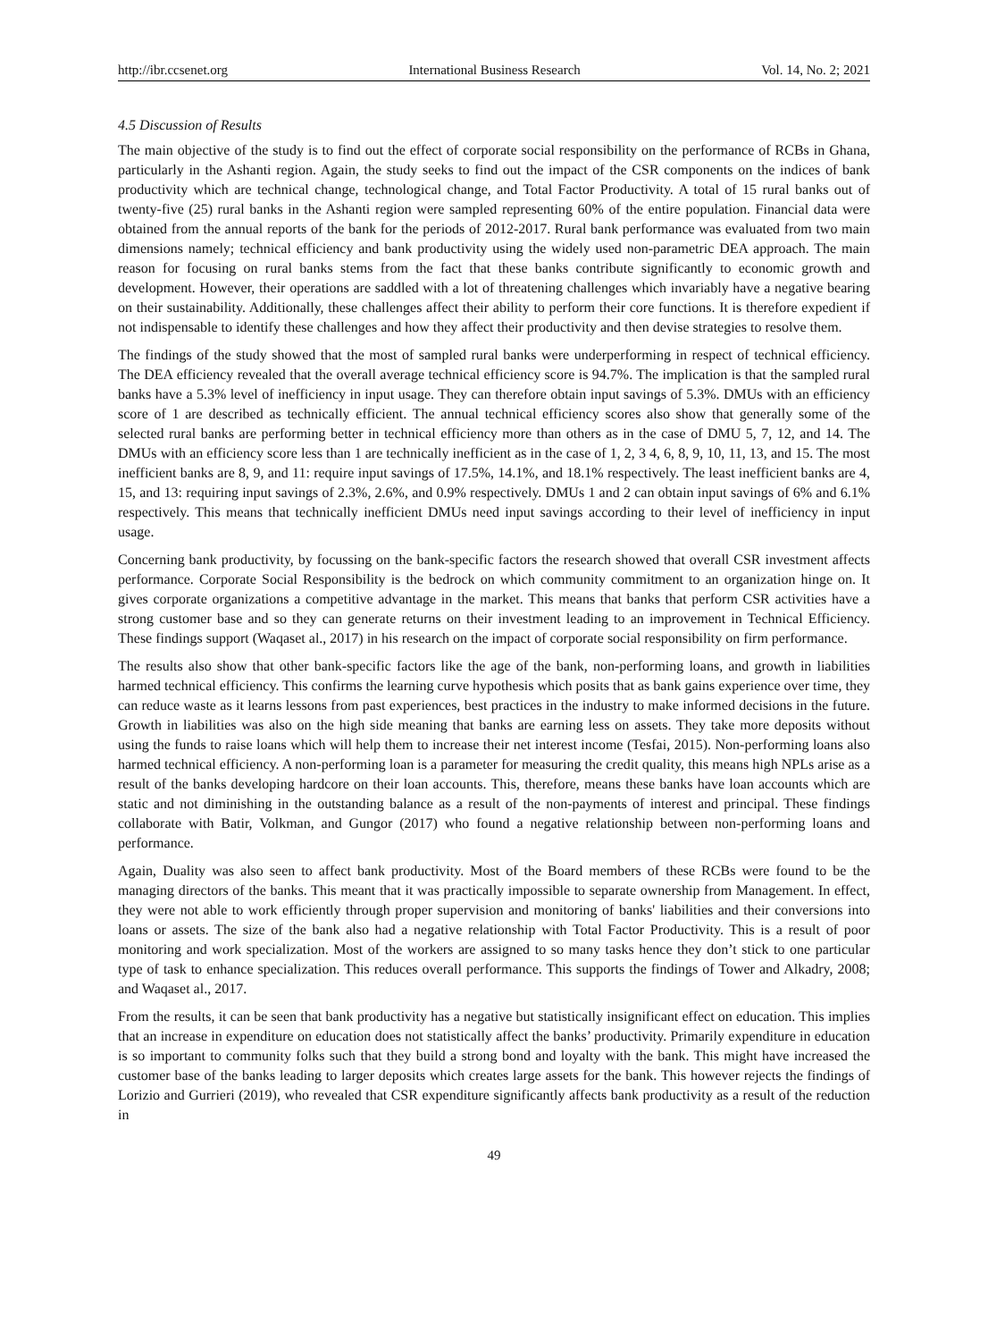http://ibr.ccsenet.org International Business Research Vol. 14, No. 2; 2021
4.5 Discussion of Results
The main objective of the study is to find out the effect of corporate social responsibility on the performance of RCBs in Ghana, particularly in the Ashanti region. Again, the study seeks to find out the impact of the CSR components on the indices of bank productivity which are technical change, technological change, and Total Factor Productivity. A total of 15 rural banks out of twenty-five (25) rural banks in the Ashanti region were sampled representing 60% of the entire population. Financial data were obtained from the annual reports of the bank for the periods of 2012-2017. Rural bank performance was evaluated from two main dimensions namely; technical efficiency and bank productivity using the widely used non-parametric DEA approach. The main reason for focusing on rural banks stems from the fact that these banks contribute significantly to economic growth and development. However, their operations are saddled with a lot of threatening challenges which invariably have a negative bearing on their sustainability. Additionally, these challenges affect their ability to perform their core functions. It is therefore expedient if not indispensable to identify these challenges and how they affect their productivity and then devise strategies to resolve them.
The findings of the study showed that the most of sampled rural banks were underperforming in respect of technical efficiency. The DEA efficiency revealed that the overall average technical efficiency score is 94.7%. The implication is that the sampled rural banks have a 5.3% level of inefficiency in input usage. They can therefore obtain input savings of 5.3%. DMUs with an efficiency score of 1 are described as technically efficient. The annual technical efficiency scores also show that generally some of the selected rural banks are performing better in technical efficiency more than others as in the case of DMU 5, 7, 12, and 14. The DMUs with an efficiency score less than 1 are technically inefficient as in the case of 1, 2, 3 4, 6, 8, 9, 10, 11, 13, and 15. The most inefficient banks are 8, 9, and 11: require input savings of 17.5%, 14.1%, and 18.1% respectively. The least inefficient banks are 4, 15, and 13: requiring input savings of 2.3%, 2.6%, and 0.9% respectively. DMUs 1 and 2 can obtain input savings of 6% and 6.1% respectively. This means that technically inefficient DMUs need input savings according to their level of inefficiency in input usage.
Concerning bank productivity, by focussing on the bank-specific factors the research showed that overall CSR investment affects performance. Corporate Social Responsibility is the bedrock on which community commitment to an organization hinge on. It gives corporate organizations a competitive advantage in the market. This means that banks that perform CSR activities have a strong customer base and so they can generate returns on their investment leading to an improvement in Technical Efficiency. These findings support (Waqaset al., 2017) in his research on the impact of corporate social responsibility on firm performance.
The results also show that other bank-specific factors like the age of the bank, non-performing loans, and growth in liabilities harmed technical efficiency. This confirms the learning curve hypothesis which posits that as bank gains experience over time, they can reduce waste as it learns lessons from past experiences, best practices in the industry to make informed decisions in the future. Growth in liabilities was also on the high side meaning that banks are earning less on assets. They take more deposits without using the funds to raise loans which will help them to increase their net interest income (Tesfai, 2015). Non-performing loans also harmed technical efficiency. A non-performing loan is a parameter for measuring the credit quality, this means high NPLs arise as a result of the banks developing hardcore on their loan accounts. This, therefore, means these banks have loan accounts which are static and not diminishing in the outstanding balance as a result of the non-payments of interest and principal. These findings collaborate with Batir, Volkman, and Gungor (2017) who found a negative relationship between non-performing loans and performance.
Again, Duality was also seen to affect bank productivity. Most of the Board members of these RCBs were found to be the managing directors of the banks. This meant that it was practically impossible to separate ownership from Management. In effect, they were not able to work efficiently through proper supervision and monitoring of banks' liabilities and their conversions into loans or assets. The size of the bank also had a negative relationship with Total Factor Productivity. This is a result of poor monitoring and work specialization. Most of the workers are assigned to so many tasks hence they don’t stick to one particular type of task to enhance specialization. This reduces overall performance. This supports the findings of Tower and Alkadry, 2008; and Waqaset al., 2017.
From the results, it can be seen that bank productivity has a negative but statistically insignificant effect on education. This implies that an increase in expenditure on education does not statistically affect the banks’ productivity. Primarily expenditure in education is so important to community folks such that they build a strong bond and loyalty with the bank. This might have increased the customer base of the banks leading to larger deposits which creates large assets for the bank. This however rejects the findings of Lorizio and Gurrieri (2019), who revealed that CSR expenditure significantly affects bank productivity as a result of the reduction in
49